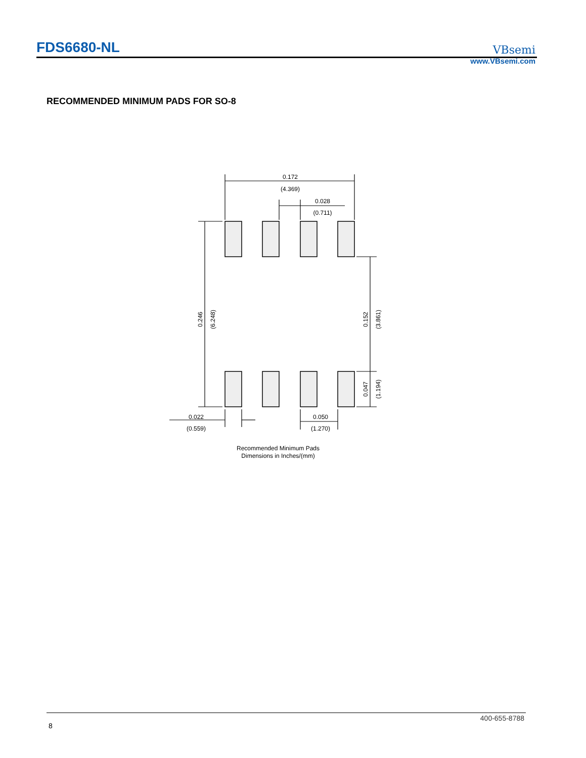FDS6680-NL VBsemi
www.VBsemi.com
RECOMMENDED MINIMUM PADS FOR SO-8
0.172
(4.369)
0.028
(0.711)
0.022
(0.559)
0.050
(1.270)
0.246
(6.248)
0.152
(3.861)
0.047
(1.194)
Recommended Minimum Pads
Dimensions in Inches/(mm)
400-655-8788
8